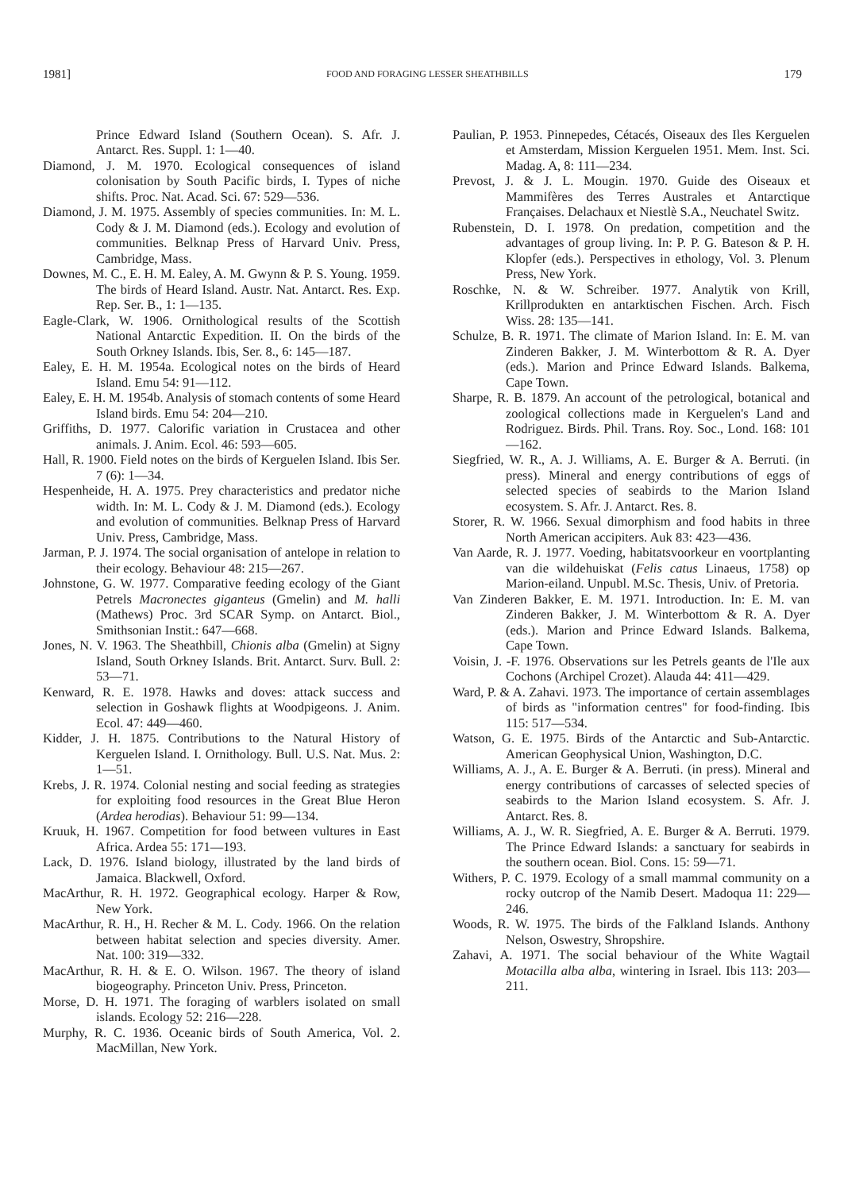1981] FOOD AND FORAGING LESSER SHEATHBILLS 179
Prince Edward Island (Southern Ocean). S. Afr. J. Antarct. Res. Suppl. 1: 1—40.
Diamond, J. M. 1970. Ecological consequences of island colonisation by South Pacific birds, I. Types of niche shifts. Proc. Nat. Acad. Sci. 67: 529—536.
Diamond, J. M. 1975. Assembly of species communities. In: M. L. Cody & J. M. Diamond (eds.). Ecology and evolution of communities. Belknap Press of Harvard Univ. Press, Cambridge, Mass.
Downes, M. C., E. H. M. Ealey, A. M. Gwynn & P. S. Young. 1959. The birds of Heard Island. Austr. Nat. Antarct. Res. Exp. Rep. Ser. B., 1: 1—135.
Eagle-Clark, W. 1906. Ornithological results of the Scottish National Antarctic Expedition. II. On the birds of the South Orkney Islands. Ibis, Ser. 8., 6: 145—187.
Ealey, E. H. M. 1954a. Ecological notes on the birds of Heard Island. Emu 54: 91—112.
Ealey, E. H. M. 1954b. Analysis of stomach contents of some Heard Island birds. Emu 54: 204—210.
Griffiths, D. 1977. Calorific variation in Crustacea and other animals. J. Anim. Ecol. 46: 593—605.
Hall, R. 1900. Field notes on the birds of Kerguelen Island. Ibis Ser. 7 (6): 1—34.
Hespenheide, H. A. 1975. Prey characteristics and predator niche width. In: M. L. Cody & J. M. Diamond (eds.). Ecology and evolution of communities. Belknap Press of Harvard Univ. Press, Cambridge, Mass.
Jarman, P. J. 1974. The social organisation of antelope in relation to their ecology. Behaviour 48: 215—267.
Johnstone, G. W. 1977. Comparative feeding ecology of the Giant Petrels Macronectes giganteus (Gmelin) and M. halli (Mathews) Proc. 3rd SCAR Symp. on Antarct. Biol., Smithsonian Instit.: 647—668.
Jones, N. V. 1963. The Sheathbill, Chionis alba (Gmelin) at Signy Island, South Orkney Islands. Brit. Antarct. Surv. Bull. 2: 53—71.
Kenward, R. E. 1978. Hawks and doves: attack success and selection in Goshawk flights at Woodpigeons. J. Anim. Ecol. 47: 449—460.
Kidder, J. H. 1875. Contributions to the Natural History of Kerguelen Island. I. Ornithology. Bull. U.S. Nat. Mus. 2: 1—51.
Krebs, J. R. 1974. Colonial nesting and social feeding as strategies for exploiting food resources in the Great Blue Heron (Ardea herodias). Behaviour 51: 99—134.
Kruuk, H. 1967. Competition for food between vultures in East Africa. Ardea 55: 171—193.
Lack, D. 1976. Island biology, illustrated by the land birds of Jamaica. Blackwell, Oxford.
MacArthur, R. H. 1972. Geographical ecology. Harper & Row, New York.
MacArthur, R. H., H. Recher & M. L. Cody. 1966. On the relation between habitat selection and species diversity. Amer. Nat. 100: 319—332.
MacArthur, R. H. & E. O. Wilson. 1967. The theory of island biogeography. Princeton Univ. Press, Princeton.
Morse, D. H. 1971. The foraging of warblers isolated on small islands. Ecology 52: 216—228.
Murphy, R. C. 1936. Oceanic birds of South America, Vol. 2. MacMillan, New York.
Paulian, P. 1953. Pinnepedes, Cétacés, Oiseaux des Iles Kerguelen et Amsterdam, Mission Kerguelen 1951. Mem. Inst. Sci. Madag. A, 8: 111—234.
Prevost, J. & J. L. Mougin. 1970. Guide des Oiseaux et Mammifères des Terres Australes et Antarctique Françaises. Delachaux et Niestlè S.A., Neuchatel Switz.
Rubenstein, D. I. 1978. On predation, competition and the advantages of group living. In: P. P. G. Bateson & P. H. Klopfer (eds.). Perspectives in ethology, Vol. 3. Plenum Press, New York.
Roschke, N. & W. Schreiber. 1977. Analytik von Krill, Krillprodukten en antarktischen Fischen. Arch. Fisch Wiss. 28: 135—141.
Schulze, B. R. 1971. The climate of Marion Island. In: E. M. van Zinderen Bakker, J. M. Winterbottom & R. A. Dyer (eds.). Marion and Prince Edward Islands. Balkema, Cape Town.
Sharpe, R. B. 1879. An account of the petrological, botanical and zoological collections made in Kerguelen's Land and Rodriguez. Birds. Phil. Trans. Roy. Soc., Lond. 168: 101—162.
Siegfried, W. R., A. J. Williams, A. E. Burger & A. Berruti. (in press). Mineral and energy contributions of eggs of selected species of seabirds to the Marion Island ecosystem. S. Afr. J. Antarct. Res. 8.
Storer, R. W. 1966. Sexual dimorphism and food habits in three North American accipiters. Auk 83: 423—436.
Van Aarde, R. J. 1977. Voeding, habitatsvoorkeur en voortplanting van die wildehuiskat (Felis catus Linaeus, 1758) op Marion-eiland. Unpubl. M.Sc. Thesis, Univ. of Pretoria.
Van Zinderen Bakker, E. M. 1971. Introduction. In: E. M. van Zinderen Bakker, J. M. Winterbottom & R. A. Dyer (eds.). Marion and Prince Edward Islands. Balkema, Cape Town.
Voisin, J. -F. 1976. Observations sur les Petrels geants de l'Ile aux Cochons (Archipel Crozet). Alauda 44: 411—429.
Ward, P. & A. Zahavi. 1973. The importance of certain assemblages of birds as "information centres" for food-finding. Ibis 115: 517—534.
Watson, G. E. 1975. Birds of the Antarctic and Sub-Antarctic. American Geophysical Union, Washington, D.C.
Williams, A. J., A. E. Burger & A. Berruti. (in press). Mineral and energy contributions of carcasses of selected species of seabirds to the Marion Island ecosystem. S. Afr. J. Antarct. Res. 8.
Williams, A. J., W. R. Siegfried, A. E. Burger & A. Berruti. 1979. The Prince Edward Islands: a sanctuary for seabirds in the southern ocean. Biol. Cons. 15: 59—71.
Withers, P. C. 1979. Ecology of a small mammal community on a rocky outcrop of the Namib Desert. Madoqua 11: 229—246.
Woods, R. W. 1975. The birds of the Falkland Islands. Anthony Nelson, Oswestry, Shropshire.
Zahavi, A. 1971. The social behaviour of the White Wagtail Motacilla alba alba, wintering in Israel. Ibis 113: 203—211.